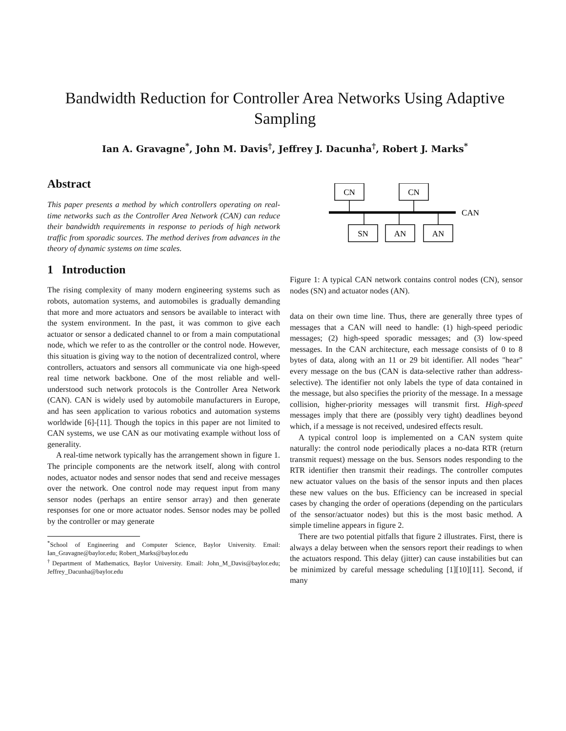Bandwidth Reduction for Controller Area Networks Using Adaptive Sampling
Ian A. Gravagne<sup>*</sup>, John M. Davis<sup>†</sup>, Jeffrey J. Dacunha<sup>†</sup>, Robert J. Marks<sup>*</sup>
Abstract
This paper presents a method by which controllers operating on real-time networks such as the Controller Area Network (CAN) can reduce their bandwidth requirements in response to periods of high network traffic from sporadic sources. The method derives from advances in the theory of dynamic systems on time scales.
1 Introduction
The rising complexity of many modern engineering systems such as robots, automation systems, and automobiles is gradually demanding that more and more actuators and sensors be available to interact with the system environment. In the past, it was common to give each actuator or sensor a dedicated channel to or from a main computational node, which we refer to as the controller or the control node. However, this situation is giving way to the notion of decentralized control, where controllers, actuators and sensors all communicate via one high-speed real time network backbone. One of the most reliable and well-understood such network protocols is the Controller Area Network (CAN). CAN is widely used by automobile manufacturers in Europe, and has seen application to various robotics and automation systems worldwide [6]-[11]. Though the topics in this paper are not limited to CAN systems, we use CAN as our motivating example without loss of generality.
A real-time network typically has the arrangement shown in figure 1. The principle components are the network itself, along with control nodes, actuator nodes and sensor nodes that send and receive messages over the network. One control node may request input from many sensor nodes (perhaps an entire sensor array) and then generate responses for one or more actuator nodes. Sensor nodes may be polled by the controller or may generate
<sup>*</sup> School of Engineering and Computer Science, Baylor University. Email: Ian_Gravagne@baylor.edu; Robert_Marks@baylor.edu
<sup>†</sup> Department of Mathematics, Baylor University. Email: John_M_Davis@baylor.edu; Jeffrey_Dacunha@baylor.edu
CN
CN
CAN
SN
AN
AN
Figure 1: A typical CAN network contains control nodes (CN), sensor nodes (SN) and actuator nodes (AN).
data on their own time line. Thus, there are generally three types of messages that a CAN will need to handle: (1) high-speed periodic messages; (2) high-speed sporadic messages; and (3) low-speed messages. In the CAN architecture, each message consists of 0 to 8 bytes of data, along with an 11 or 29 bit identifier. All nodes "hear" every message on the bus (CAN is data-selective rather than address-selective). The identifier not only labels the type of data contained in the message, but also specifies the priority of the message. In a message collision, higher-priority messages will transmit first. High-speed messages imply that there are (possibly very tight) deadlines beyond which, if a message is not received, undesired effects result.
A typical control loop is implemented on a CAN system quite naturally: the control node periodically places a no-data RTR (return transmit request) message on the bus. Sensors nodes responding to the RTR identifier then transmit their readings. The controller computes new actuator values on the basis of the sensor inputs and then places these new values on the bus. Efficiency can be increased in special cases by changing the order of operations (depending on the particulars of the sensor/actuator nodes) but this is the most basic method. A simple timeline appears in figure 2.
There are two potential pitfalls that figure 2 illustrates. First, there is always a delay between when the sensors report their readings to when the actuators respond. This delay (jitter) can cause instabilities but can be minimized by careful message scheduling [1][10][11]. Second, if many